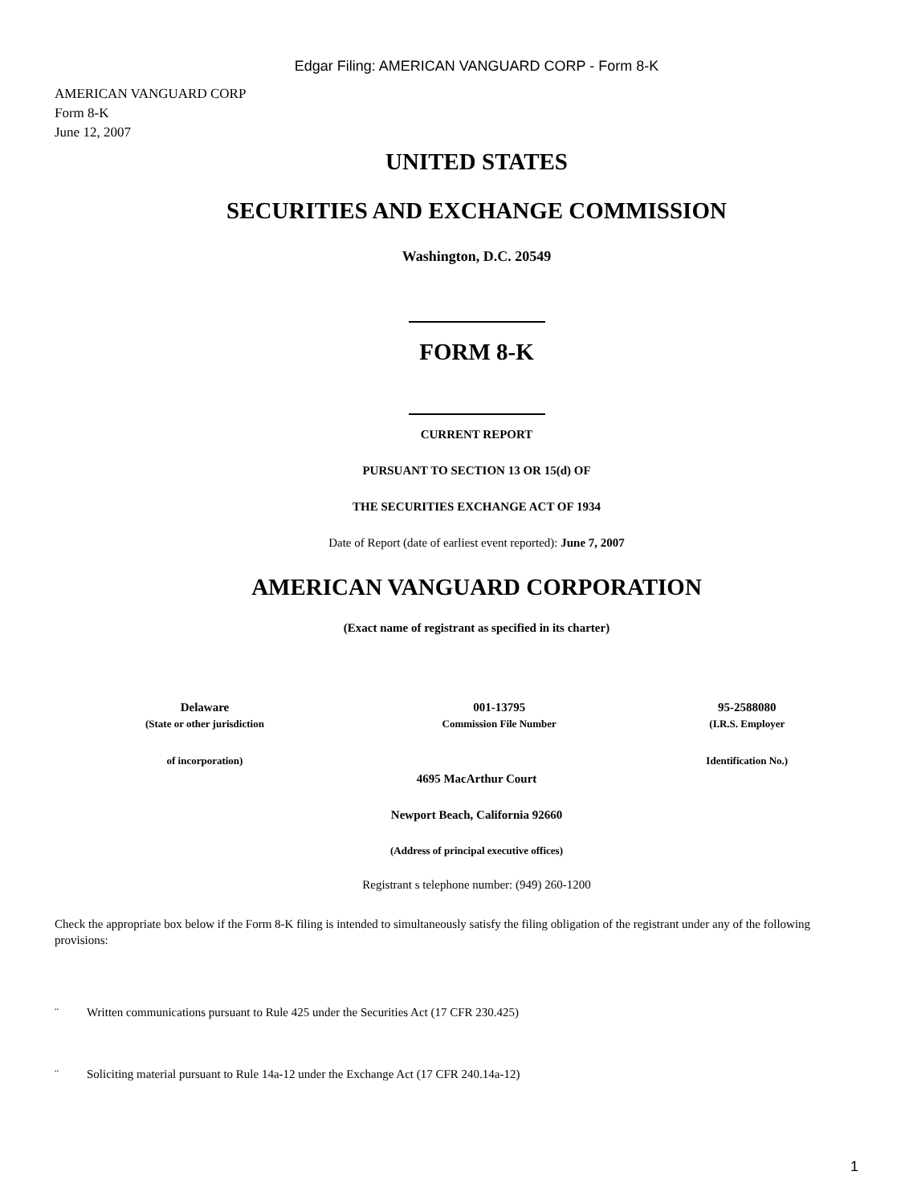Edgar Filing: AMERICAN VANGUARD CORP - Form 8-K
AMERICAN VANGUARD CORP
Form 8-K
June 12, 2007
UNITED STATES
SECURITIES AND EXCHANGE COMMISSION
Washington, D.C. 20549
FORM 8-K
CURRENT REPORT
PURSUANT TO SECTION 13 OR 15(d) OF
THE SECURITIES EXCHANGE ACT OF 1934
Date of Report (date of earliest event reported): June 7, 2007
AMERICAN VANGUARD CORPORATION
(Exact name of registrant as specified in its charter)
| Delaware | 001-13795 | 95-2588080 |
| (State or other jurisdiction | Commission File Number | (I.R.S. Employer |
| of incorporation) | | Identification No.) |
4695 MacArthur Court
Newport Beach, California 92660
(Address of principal executive offices)
Registrant s telephone number: (949) 260-1200
Check the appropriate box below if the Form 8-K filing is intended to simultaneously satisfy the filing obligation of the registrant under any of the following provisions:
¨ Written communications pursuant to Rule 425 under the Securities Act (17 CFR 230.425)
¨ Soliciting material pursuant to Rule 14a-12 under the Exchange Act (17 CFR 240.14a-12)
1